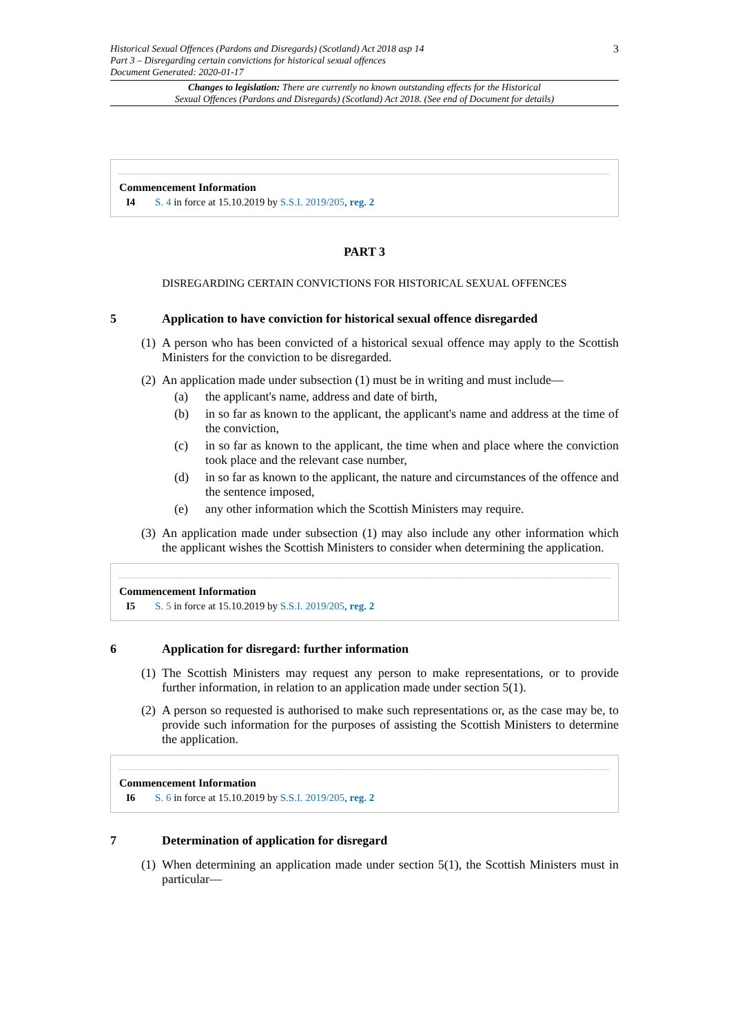3 Historical Sexual Offences (Pardons and Disregards) (Scotland) Act 2018 asp 14
Part 3 – Disregarding certain convictions for historical sexual offences
Document Generated: 2020-01-17
Changes to legislation: There are currently no known outstanding effects for the Historical
Sexual Offences (Pardons and Disregards) (Scotland) Act 2018. (See end of Document for details)
Commencement Information
I4 S. 4 in force at 15.10.2019 by S.S.I. 2019/205, reg. 2
PART 3
DISREGARDING CERTAIN CONVICTIONS FOR HISTORICAL SEXUAL OFFENCES
5 Application to have conviction for historical sexual offence disregarded
(1) A person who has been convicted of a historical sexual offence may apply to the Scottish Ministers for the conviction to be disregarded.
(2) An application made under subsection (1) must be in writing and must include—
(a) the applicant's name, address and date of birth,
(b) in so far as known to the applicant, the applicant's name and address at the time of the conviction,
(c) in so far as known to the applicant, the time when and place where the conviction took place and the relevant case number,
(d) in so far as known to the applicant, the nature and circumstances of the offence and the sentence imposed,
(e) any other information which the Scottish Ministers may require.
(3) An application made under subsection (1) may also include any other information which the applicant wishes the Scottish Ministers to consider when determining the application.
Commencement Information
I5 S. 5 in force at 15.10.2019 by S.S.I. 2019/205, reg. 2
6 Application for disregard: further information
(1) The Scottish Ministers may request any person to make representations, or to provide further information, in relation to an application made under section 5(1).
(2) A person so requested is authorised to make such representations or, as the case may be, to provide such information for the purposes of assisting the Scottish Ministers to determine the application.
Commencement Information
I6 S. 6 in force at 15.10.2019 by S.S.I. 2019/205, reg. 2
7 Determination of application for disregard
(1) When determining an application made under section 5(1), the Scottish Ministers must in particular—